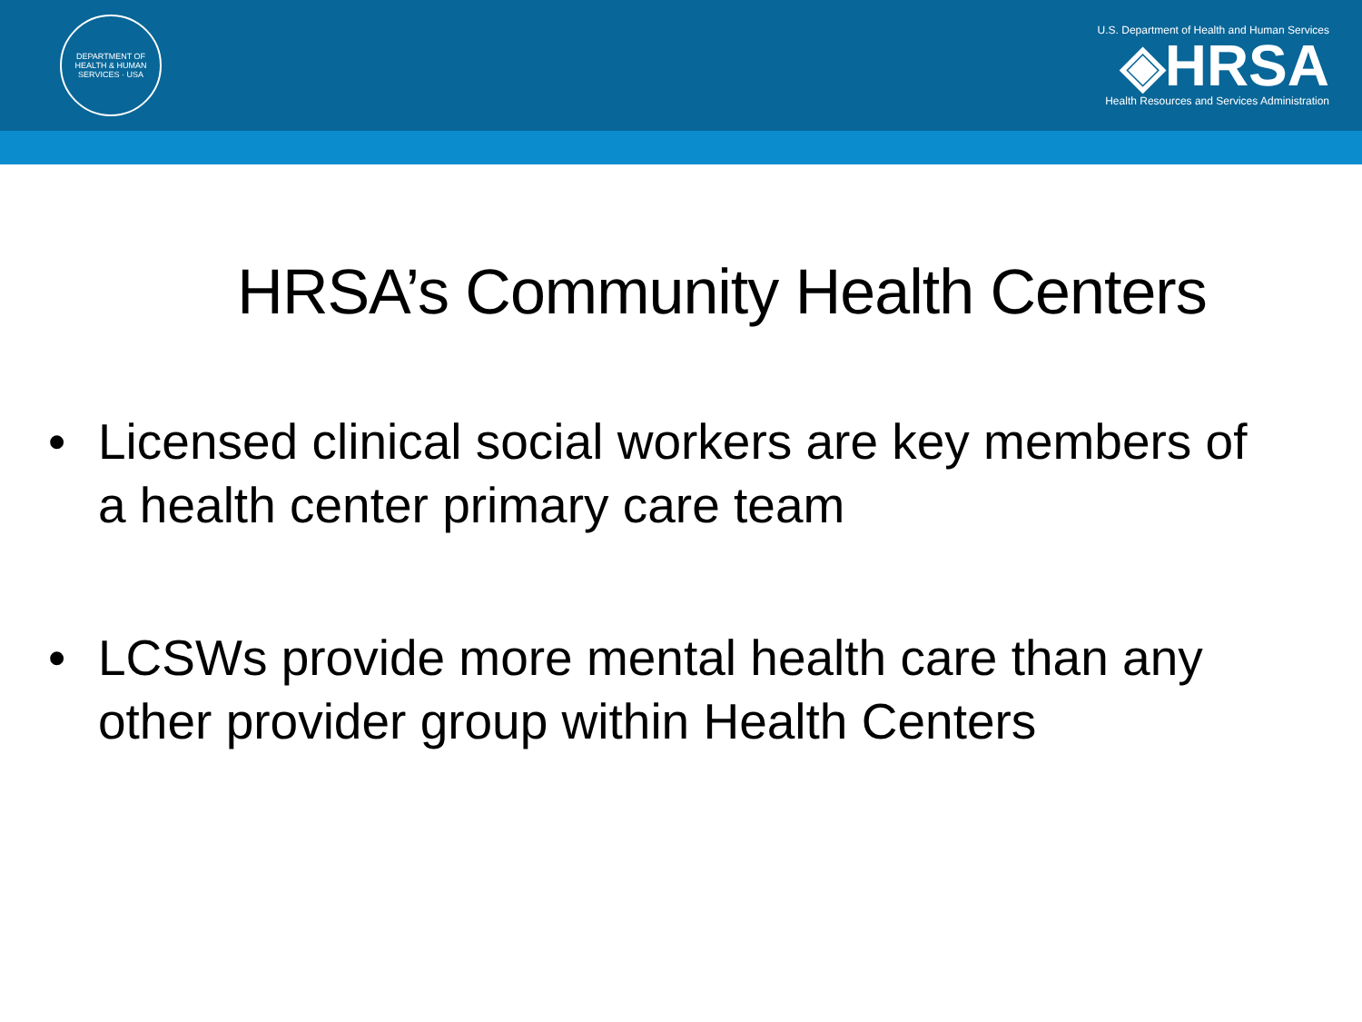DEPARTMENT OF HEALTH & HUMAN SERVICES · USA
U.S. Department of Health and Human Services
◈HRSA
Health Resources and Services Administration
HRSA’s Community Health Centers
• Licensed clinical social workers are key members of a health center primary care team
• LCSWs provide more mental health care than any other provider group within Health Centers